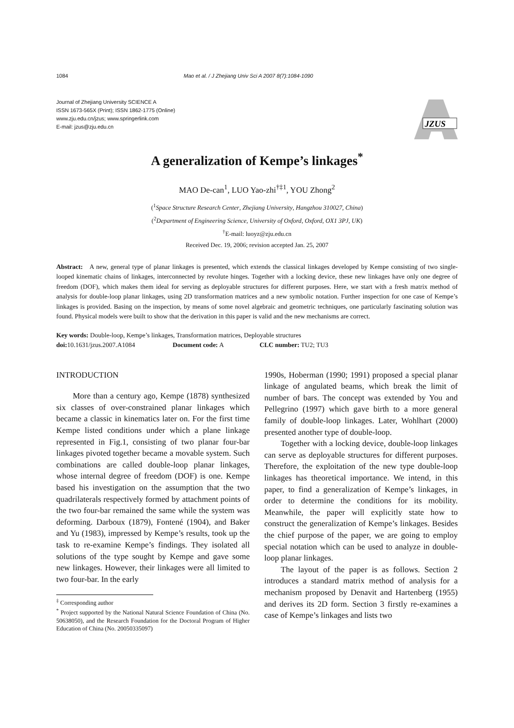1084 Mao et al. / J Zhejiang Univ Sci A 2007 8(7):1084-1090
Journal of Zhejiang University SCIENCE A
ISSN 1673-565X (Print); ISSN 1862-1775 (Online)
www.zju.edu.cn/jzus; www.springerlink.com
E-mail: jzus@zju.edu.cn
JZUS
A generalization of Kempe’s linkages<sup>*</sup>
MAO De-can<sup>1</sup>, LUO Yao-zhi<sup>†‡1</sup>, YOU Zhong<sup>2</sup>
(<sup>1</sup>Space Structure Research Center, Zhejiang University, Hangzhou 310027, China)
(<sup>2</sup>Department of Engineering Science, University of Oxford, Oxford, OX1 3PJ, UK)
<sup>†</sup> E-mail: luoyz@zju.edu.cn
Received Dec. 19, 2006; revision accepted Jan. 25, 2007
Abstract: A new, general type of planar linkages is presented, which extends the classical linkages developed by Kempe consisting of two single-looped kinematic chains of linkages, interconnected by revolute hinges. Together with a locking device, these new linkages have only one degree of freedom (DOF), which makes them ideal for serving as deployable structures for different purposes. Here, we start with a fresh matrix method of analysis for double-loop planar linkages, using 2D transformation matrices and a new symbolic notation. Further inspection for one case of Kempe’s linkages is provided. Basing on the inspection, by means of some novel algebraic and geometric techniques, one particularly fascinating solution was found. Physical models were built to show that the derivation in this paper is valid and the new mechanisms are correct.
Key words: Double-loop, Kempe’s linkages, Transformation matrices, Deployable structures
doi: 10.1631/jzus.2007.A1084 Document code: A CLC number: TU2; TU3
INTRODUCTION
More than a century ago, Kempe (1878) synthesized six classes of over-constrained planar linkages which became a classic in kinematics later on. For the first time Kempe listed conditions under which a plane linkage represented in Fig.1, consisting of two planar four-bar linkages pivoted together became a movable system. Such combinations are called double-loop planar linkages, whose internal degree of freedom (DOF) is one. Kempe based his investigation on the assumption that the two quadrilaterals respectively formed by attachment points of the two four-bar remained the same while the system was deforming. Darboux (1879), Fontené (1904), and Baker and Yu (1983), impressed by Kempe’s results, took up the task to re-examine Kempe’s findings. They isolated all solutions of the type sought by Kempe and gave some new linkages. However, their linkages were all limited to two four-bar. In the early
<sup>‡</sup> Corresponding author
<sup>*</sup> Project supported by the National Natural Science Foundation of China (No. 50638050), and the Research Foundation for the Doctoral Program of Higher Education of China (No. 20050335097)
1990s, Hoberman (1990; 1991) proposed a special planar linkage of angulated beams, which break the limit of number of bars. The concept was extended by You and Pellegrino (1997) which gave birth to a more general family of double-loop linkages. Later, Wohlhart (2000) presented another type of double-loop.
Together with a locking device, double-loop linkages can serve as deployable structures for different purposes. Therefore, the exploitation of the new type double-loop linkages has theoretical importance. We intend, in this paper, to find a generalization of Kempe’s linkages, in order to determine the conditions for its mobility. Meanwhile, the paper will explicitly state how to construct the generalization of Kempe’s linkages. Besides the chief purpose of the paper, we are going to employ special notation which can be used to analyze in double-loop planar linkages.
The layout of the paper is as follows. Section 2 introduces a standard matrix method of analysis for a mechanism proposed by Denavit and Hartenberg (1955) and derives its 2D form. Section 3 firstly re-examines a case of Kempe’s linkages and lists two